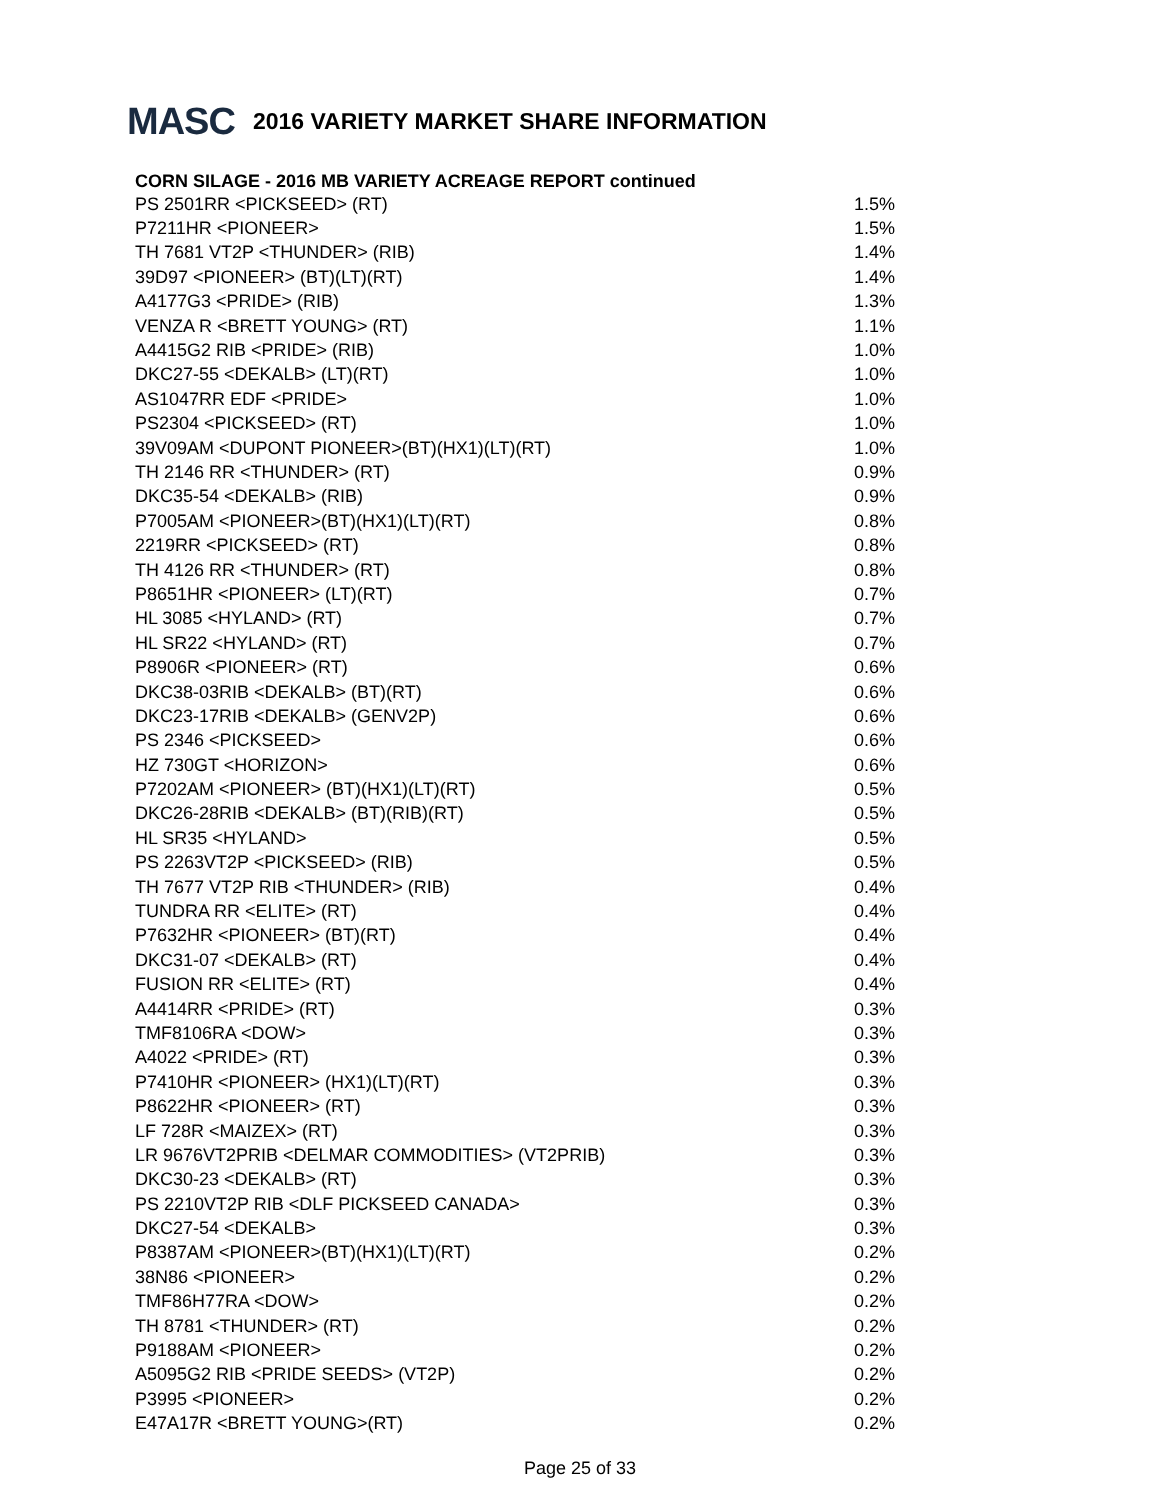MASC 2016 VARIETY MARKET SHARE INFORMATION
CORN SILAGE - 2016 MB VARIETY ACREAGE REPORT continued
| PS 2501RR <PICKSEED> (RT) | 1.5% |
| P7211HR <PIONEER> | 1.5% |
| TH 7681 VT2P <THUNDER> (RIB) | 1.4% |
| 39D97 <PIONEER> (BT)(LT)(RT) | 1.4% |
| A4177G3 <PRIDE> (RIB) | 1.3% |
| VENZA R <BRETT YOUNG> (RT) | 1.1% |
| A4415G2 RIB <PRIDE> (RIB) | 1.0% |
| DKC27-55 <DEKALB> (LT)(RT) | 1.0% |
| AS1047RR EDF <PRIDE> | 1.0% |
| PS2304 <PICKSEED> (RT) | 1.0% |
| 39V09AM <DUPONT PIONEER>(BT)(HX1)(LT)(RT) | 1.0% |
| TH 2146 RR <THUNDER> (RT) | 0.9% |
| DKC35-54 <DEKALB> (RIB) | 0.9% |
| P7005AM <PIONEER>(BT)(HX1)(LT)(RT) | 0.8% |
| 2219RR <PICKSEED> (RT) | 0.8% |
| TH 4126 RR <THUNDER> (RT) | 0.8% |
| P8651HR <PIONEER> (LT)(RT) | 0.7% |
| HL 3085 <HYLAND> (RT) | 0.7% |
| HL SR22 <HYLAND> (RT) | 0.7% |
| P8906R <PIONEER> (RT) | 0.6% |
| DKC38-03RIB <DEKALB> (BT)(RT) | 0.6% |
| DKC23-17RIB <DEKALB> (GENV2P) | 0.6% |
| PS 2346 <PICKSEED> | 0.6% |
| HZ 730GT <HORIZON> | 0.6% |
| P7202AM <PIONEER> (BT)(HX1)(LT)(RT) | 0.5% |
| DKC26-28RIB <DEKALB> (BT)(RIB)(RT) | 0.5% |
| HL SR35 <HYLAND> | 0.5% |
| PS 2263VT2P <PICKSEED> (RIB) | 0.5% |
| TH 7677 VT2P RIB <THUNDER> (RIB) | 0.4% |
| TUNDRA RR <ELITE> (RT) | 0.4% |
| P7632HR <PIONEER> (BT)(RT) | 0.4% |
| DKC31-07 <DEKALB> (RT) | 0.4% |
| FUSION RR <ELITE> (RT) | 0.4% |
| A4414RR <PRIDE> (RT) | 0.3% |
| TMF8106RA <DOW> | 0.3% |
| A4022 <PRIDE> (RT) | 0.3% |
| P7410HR <PIONEER> (HX1)(LT)(RT) | 0.3% |
| P8622HR <PIONEER> (RT) | 0.3% |
| LF 728R <MAIZEX> (RT) | 0.3% |
| LR 9676VT2PRIB <DELMAR COMMODITIES> (VT2PRIB) | 0.3% |
| DKC30-23 <DEKALB> (RT) | 0.3% |
| PS 2210VT2P RIB <DLF PICKSEED CANADA> | 0.3% |
| DKC27-54 <DEKALB> | 0.3% |
| P8387AM <PIONEER>(BT)(HX1)(LT)(RT) | 0.2% |
| 38N86 <PIONEER> | 0.2% |
| TMF86H77RA <DOW> | 0.2% |
| TH 8781 <THUNDER> (RT) | 0.2% |
| P9188AM <PIONEER> | 0.2% |
| A5095G2 RIB <PRIDE SEEDS> (VT2P) | 0.2% |
| P3995 <PIONEER> | 0.2% |
| E47A17R <BRETT YOUNG>(RT) | 0.2% |
Page 25 of 33